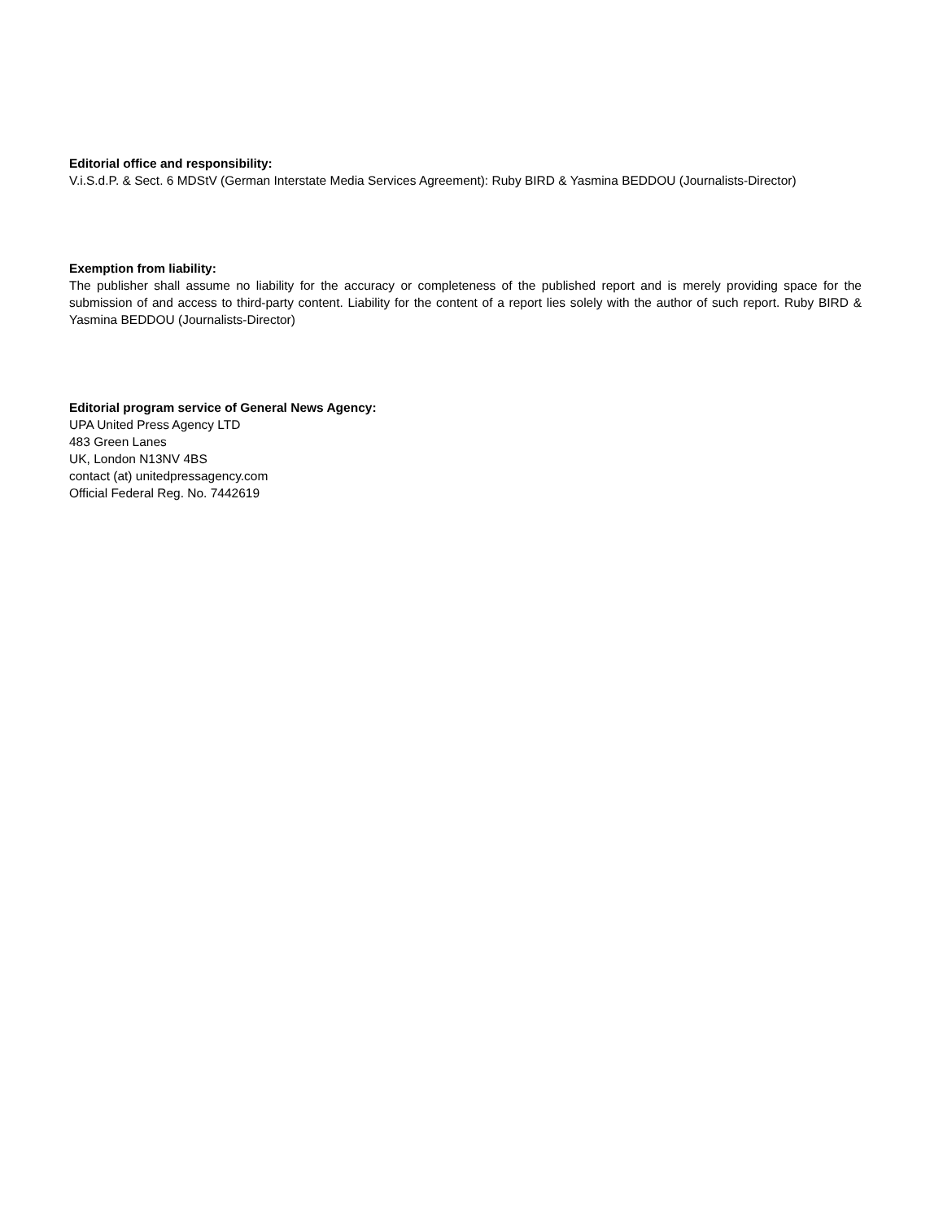Editorial office and responsibility:
V.i.S.d.P. & Sect. 6 MDStV (German Interstate Media Services Agreement): Ruby BIRD & Yasmina BEDDOU (Journalists-Director)
Exemption from liability:
The publisher shall assume no liability for the accuracy or completeness of the published report and is merely providing space for the submission of and access to third-party content. Liability for the content of a report lies solely with the author of such report. Ruby BIRD & Yasmina BEDDOU (Journalists-Director)
Editorial program service of General News Agency:
UPA United Press Agency LTD
483 Green Lanes
UK, London N13NV 4BS
contact (at) unitedpressagency.com
Official Federal Reg. No. 7442619